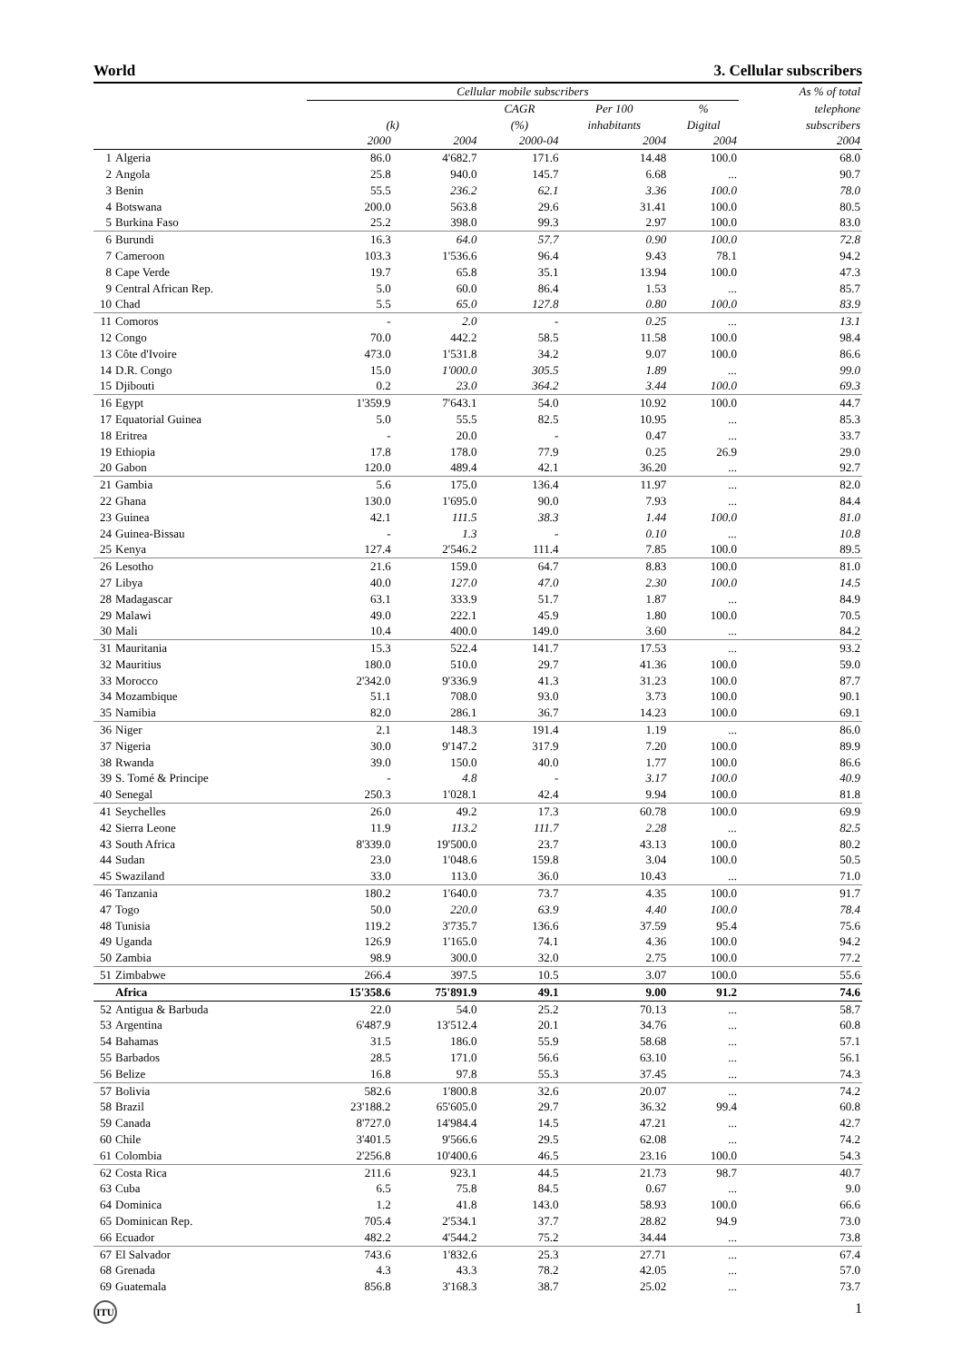World 3. Cellular subscribers
| | | Cellular mobile subscribers | | | | | As % of total |
| --- | --- | --- | --- | --- | --- | --- | --- |
| | | | | CAGR | Per 100 | % | telephone |
| | | (k) | | (%) | inhabitants | Digital | subscribers |
| | | 2000 | 2004 | 2000-04 | 2004 | 2004 | 2004 |
| 1 | Algeria | 86.0 | 4'682.7 | 171.6 | 14.48 | 100.0 | 68.0 |
| 2 | Angola | 25.8 | 940.0 | 145.7 | 6.68 | ... | 90.7 |
| 3 | Benin | 55.5 | 236.2 | 62.1 | 3.36 | 100.0 | 78.0 |
| 4 | Botswana | 200.0 | 563.8 | 29.6 | 31.41 | 100.0 | 80.5 |
| 5 | Burkina Faso | 25.2 | 398.0 | 99.3 | 2.97 | 100.0 | 83.0 |
| 6 | Burundi | 16.3 | 64.0 | 57.7 | 0.90 | 100.0 | 72.8 |
| 7 | Cameroon | 103.3 | 1'536.6 | 96.4 | 9.43 | 78.1 | 94.2 |
| 8 | Cape Verde | 19.7 | 65.8 | 35.1 | 13.94 | 100.0 | 47.3 |
| 9 | Central African Rep. | 5.0 | 60.0 | 86.4 | 1.53 | ... | 85.7 |
| 10 | Chad | 5.5 | 65.0 | 127.8 | 0.80 | 100.0 | 83.9 |
| 11 | Comoros | - | 2.0 | - | 0.25 | ... | 13.1 |
| 12 | Congo | 70.0 | 442.2 | 58.5 | 11.58 | 100.0 | 98.4 |
| 13 | Côte d'Ivoire | 473.0 | 1'531.8 | 34.2 | 9.07 | 100.0 | 86.6 |
| 14 | D.R. Congo | 15.0 | 1'000.0 | 305.5 | 1.89 | ... | 99.0 |
| 15 | Djibouti | 0.2 | 23.0 | 364.2 | 3.44 | 100.0 | 69.3 |
| 16 | Egypt | 1'359.9 | 7'643.1 | 54.0 | 10.92 | 100.0 | 44.7 |
| 17 | Equatorial Guinea | 5.0 | 55.5 | 82.5 | 10.95 | ... | 85.3 |
| 18 | Eritrea | - | 20.0 | - | 0.47 | ... | 33.7 |
| 19 | Ethiopia | 17.8 | 178.0 | 77.9 | 0.25 | 26.9 | 29.0 |
| 20 | Gabon | 120.0 | 489.4 | 42.1 | 36.20 | ... | 92.7 |
| 21 | Gambia | 5.6 | 175.0 | 136.4 | 11.97 | ... | 82.0 |
| 22 | Ghana | 130.0 | 1'695.0 | 90.0 | 7.93 | ... | 84.4 |
| 23 | Guinea | 42.1 | 111.5 | 38.3 | 1.44 | 100.0 | 81.0 |
| 24 | Guinea-Bissau | - | 1.3 | - | 0.10 | ... | 10.8 |
| 25 | Kenya | 127.4 | 2'546.2 | 111.4 | 7.85 | 100.0 | 89.5 |
| 26 | Lesotho | 21.6 | 159.0 | 64.7 | 8.83 | 100.0 | 81.0 |
| 27 | Libya | 40.0 | 127.0 | 47.0 | 2.30 | 100.0 | 14.5 |
| 28 | Madagascar | 63.1 | 333.9 | 51.7 | 1.87 | ... | 84.9 |
| 29 | Malawi | 49.0 | 222.1 | 45.9 | 1.80 | 100.0 | 70.5 |
| 30 | Mali | 10.4 | 400.0 | 149.0 | 3.60 | ... | 84.2 |
| 31 | Mauritania | 15.3 | 522.4 | 141.7 | 17.53 | ... | 93.2 |
| 32 | Mauritius | 180.0 | 510.0 | 29.7 | 41.36 | 100.0 | 59.0 |
| 33 | Morocco | 2'342.0 | 9'336.9 | 41.3 | 31.23 | 100.0 | 87.7 |
| 34 | Mozambique | 51.1 | 708.0 | 93.0 | 3.73 | 100.0 | 90.1 |
| 35 | Namibia | 82.0 | 286.1 | 36.7 | 14.23 | 100.0 | 69.1 |
| 36 | Niger | 2.1 | 148.3 | 191.4 | 1.19 | ... | 86.0 |
| 37 | Nigeria | 30.0 | 9'147.2 | 317.9 | 7.20 | 100.0 | 89.9 |
| 38 | Rwanda | 39.0 | 150.0 | 40.0 | 1.77 | 100.0 | 86.6 |
| 39 | S. Tomé & Principe | - | 4.8 | - | 3.17 | 100.0 | 40.9 |
| 40 | Senegal | 250.3 | 1'028.1 | 42.4 | 9.94 | 100.0 | 81.8 |
| 41 | Seychelles | 26.0 | 49.2 | 17.3 | 60.78 | 100.0 | 69.9 |
| 42 | Sierra Leone | 11.9 | 113.2 | 111.7 | 2.28 | ... | 82.5 |
| 43 | South Africa | 8'339.0 | 19'500.0 | 23.7 | 43.13 | 100.0 | 80.2 |
| 44 | Sudan | 23.0 | 1'048.6 | 159.8 | 3.04 | 100.0 | 50.5 |
| 45 | Swaziland | 33.0 | 113.0 | 36.0 | 10.43 | ... | 71.0 |
| 46 | Tanzania | 180.2 | 1'640.0 | 73.7 | 4.35 | 100.0 | 91.7 |
| 47 | Togo | 50.0 | 220.0 | 63.9 | 4.40 | 100.0 | 78.4 |
| 48 | Tunisia | 119.2 | 3'735.7 | 136.6 | 37.59 | 95.4 | 75.6 |
| 49 | Uganda | 126.9 | 1'165.0 | 74.1 | 4.36 | 100.0 | 94.2 |
| 50 | Zambia | 98.9 | 300.0 | 32.0 | 2.75 | 100.0 | 77.2 |
| 51 | Zimbabwe | 266.4 | 397.5 | 10.5 | 3.07 | 100.0 | 55.6 |
| | Africa | 15'358.6 | 75'891.9 | 49.1 | 9.00 | 91.2 | 74.6 |
| 52 | Antigua & Barbuda | 22.0 | 54.0 | 25.2 | 70.13 | ... | 58.7 |
| 53 | Argentina | 6'487.9 | 13'512.4 | 20.1 | 34.76 | ... | 60.8 |
| 54 | Bahamas | 31.5 | 186.0 | 55.9 | 58.68 | ... | 57.1 |
| 55 | Barbados | 28.5 | 171.0 | 56.6 | 63.10 | ... | 56.1 |
| 56 | Belize | 16.8 | 97.8 | 55.3 | 37.45 | ... | 74.3 |
| 57 | Bolivia | 582.6 | 1'800.8 | 32.6 | 20.07 | ... | 74.2 |
| 58 | Brazil | 23'188.2 | 65'605.0 | 29.7 | 36.32 | 99.4 | 60.8 |
| 59 | Canada | 8'727.0 | 14'984.4 | 14.5 | 47.21 | ... | 42.7 |
| 60 | Chile | 3'401.5 | 9'566.6 | 29.5 | 62.08 | ... | 74.2 |
| 61 | Colombia | 2'256.8 | 10'400.6 | 46.5 | 23.16 | 100.0 | 54.3 |
| 62 | Costa Rica | 211.6 | 923.1 | 44.5 | 21.73 | 98.7 | 40.7 |
| 63 | Cuba | 6.5 | 75.8 | 84.5 | 0.67 | ... | 9.0 |
| 64 | Dominica | 1.2 | 41.8 | 143.0 | 58.93 | 100.0 | 66.6 |
| 65 | Dominican Rep. | 705.4 | 2'534.1 | 37.7 | 28.82 | 94.9 | 73.0 |
| 66 | Ecuador | 482.2 | 4'544.2 | 75.2 | 34.44 | ... | 73.8 |
| 67 | El Salvador | 743.6 | 1'832.6 | 25.3 | 27.71 | ... | 67.4 |
| 68 | Grenada | 4.3 | 43.3 | 78.2 | 42.05 | ... | 57.0 |
| 69 | Guatemala | 856.8 | 3'168.3 | 38.7 | 25.02 | ... | 73.7 |
ITU 1